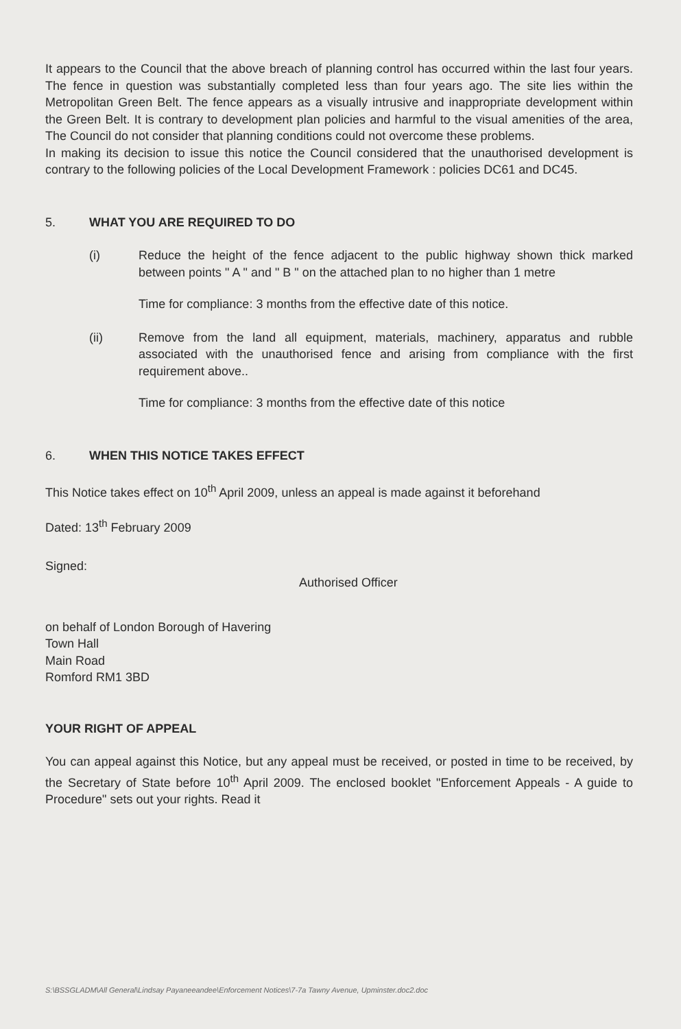It appears to the Council that the above breach of planning control has occurred within the last four years. The fence in question was substantially completed less than four years ago. The site lies within the Metropolitan Green Belt. The fence appears as a visually intrusive and inappropriate development within the Green Belt. It is contrary to development plan policies and harmful to the visual amenities of the area, The Council do not consider that planning conditions could not overcome these problems.
In making its decision to issue this notice the Council considered that the unauthorised development is contrary to the following policies of the Local Development Framework : policies DC61 and DC45.
5. WHAT YOU ARE REQUIRED TO DO
(i) Reduce the height of the fence adjacent to the public highway shown thick marked between points " A " and " B " on the attached plan to no higher than 1 metre
Time for compliance: 3 months from the effective date of this notice.
(ii) Remove from the land all equipment, materials, machinery, apparatus and rubble associated with the unauthorised fence and arising from compliance with the first requirement above..
Time for compliance: 3 months from the effective date of this notice
6. WHEN THIS NOTICE TAKES EFFECT
This Notice takes effect on 10<sup>th</sup> April 2009, unless an appeal is made against it beforehand
Dated: 13<sup>th</sup> February 2009
Signed:
Authorised Officer
on behalf of London Borough of Havering
Town Hall
Main Road
Romford RM1 3BD
YOUR RIGHT OF APPEAL
You can appeal against this Notice, but any appeal must be received, or posted in time to be received, by the Secretary of State before 10<sup>th</sup> April 2009. The enclosed booklet "Enforcement Appeals - A guide to Procedure" sets out your rights. Read it
S:\BSSGLADM\All General\Lindsay Payaneeandee\Enforcement Notices\7-7a Tawny Avenue, Upminster.doc2.doc